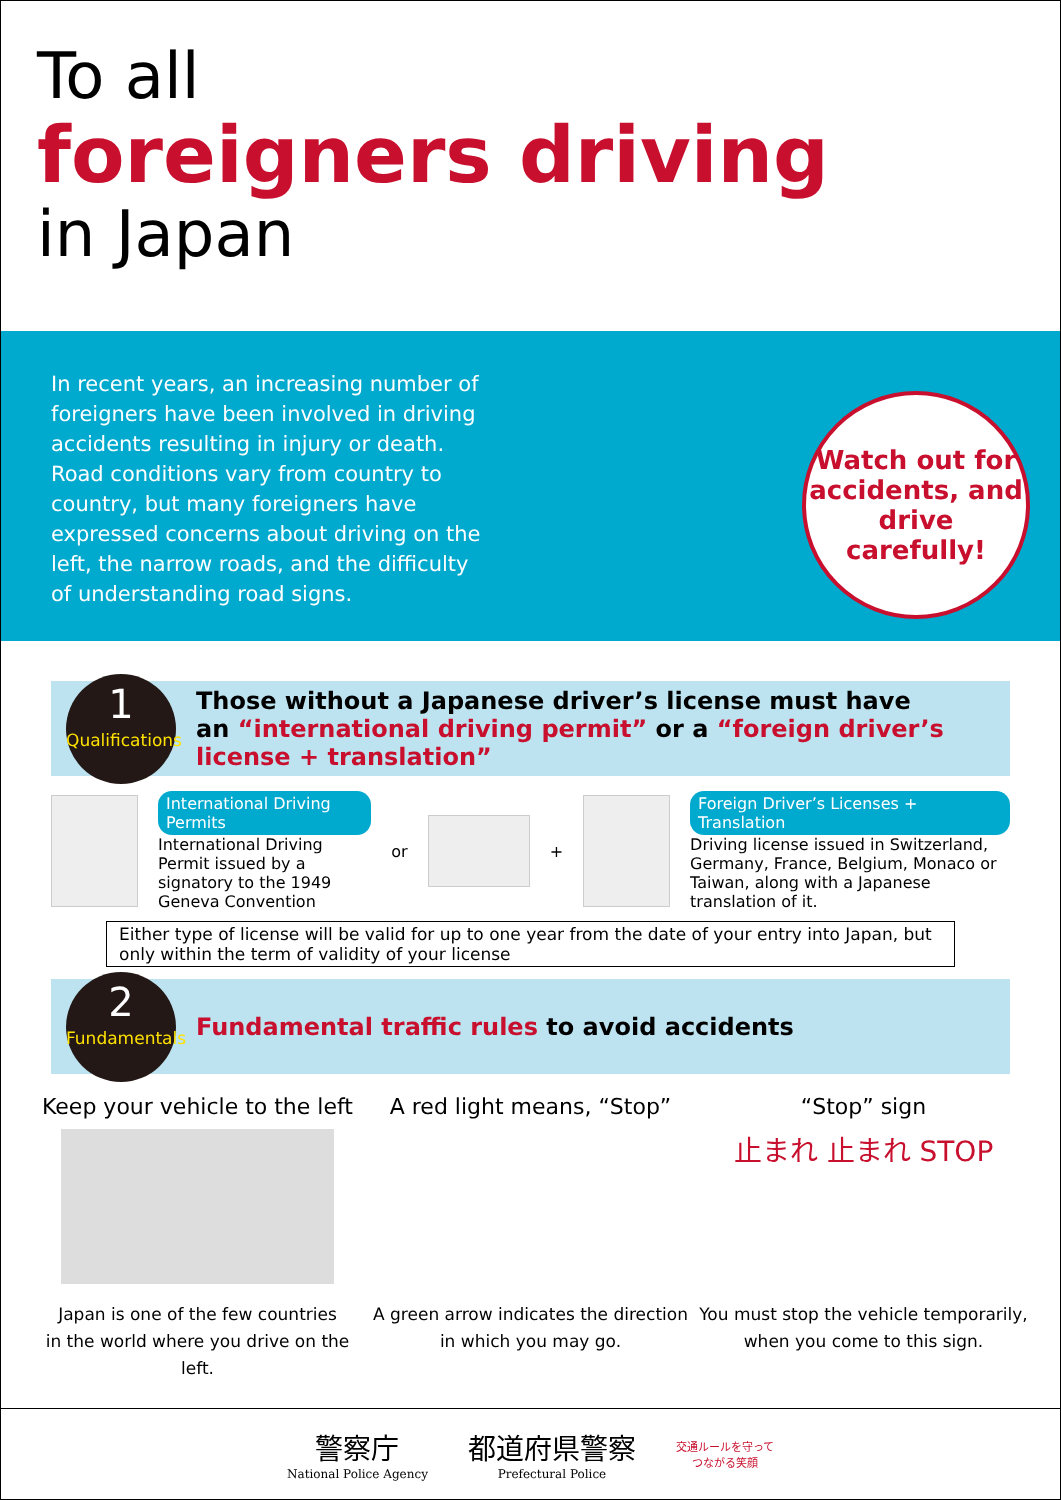To all
foreigners driving
in Japan
In recent years, an increasing number of foreigners have been involved in driving accidents resulting in injury or death. Road conditions vary from country to country, but many foreigners have expressed concerns about driving on the left, the narrow roads, and the difficulty of understanding road signs.
Watch out for accidents, and drive carefully!
1
Qualifications
Those without a Japanese driver’s license must have
an “international driving permit” or a “foreign driver’s license + translation”
International Driving Permits
International Driving Permit issued by a signatory to the 1949 Geneva Convention
or +
Foreign Driver’s Licenses + Translation
Driving license issued in Switzerland, Germany, France, Belgium, Monaco or Taiwan, along with a Japanese translation of it.
Either type of license will be valid for up to one year from the date of your entry into Japan, but only within the term of validity of your license
2
Fundamentals
Fundamental traffic rules to avoid accidents
Keep your vehicle to the left
Japan is one of the few countries
in the world where you drive on the left.
A red light means, “Stop”
A green arrow indicates the direction
in which you may go.
“Stop” sign
止まれ 止まれ STOP
You must stop the vehicle temporarily,
when you come to this sign.
警察庁
National Police Agency
都道府県警察
Prefectural Police
交通ルールを守って
つながる笑顔